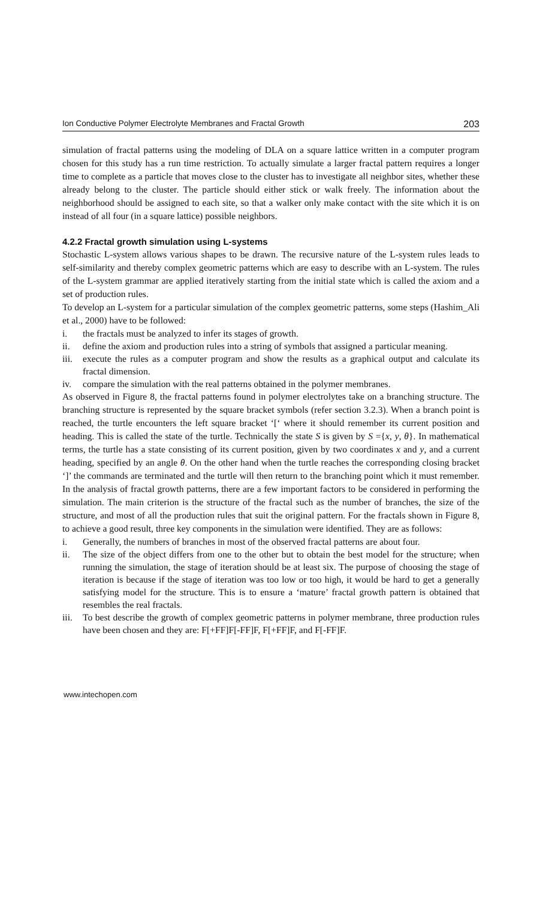Ion Conductive Polymer Electrolyte Membranes and Fractal Growth 203
simulation of fractal patterns using the modeling of DLA on a square lattice written in a computer program chosen for this study has a run time restriction. To actually simulate a larger fractal pattern requires a longer time to complete as a particle that moves close to the cluster has to investigate all neighbor sites, whether these already belong to the cluster. The particle should either stick or walk freely. The information about the neighborhood should be assigned to each site, so that a walker only make contact with the site which it is on instead of all four (in a square lattice) possible neighbors.
4.2.2 Fractal growth simulation using L-systems
Stochastic L-system allows various shapes to be drawn. The recursive nature of the L-system rules leads to self-similarity and thereby complex geometric patterns which are easy to describe with an L-system. The rules of the L-system grammar are applied iteratively starting from the initial state which is called the axiom and a set of production rules.
To develop an L-system for a particular simulation of the complex geometric patterns, some steps (Hashim_Ali et al., 2000) have to be followed:
i. the fractals must be analyzed to infer its stages of growth.
ii. define the axiom and production rules into a string of symbols that assigned a particular meaning.
iii. execute the rules as a computer program and show the results as a graphical output and calculate its fractal dimension.
iv. compare the simulation with the real patterns obtained in the polymer membranes.
As observed in Figure 8, the fractal patterns found in polymer electrolytes take on a branching structure. The branching structure is represented by the square bracket symbols (refer section 3.2.3). When a branch point is reached, the turtle encounters the left square bracket ‘[‘ where it should remember its current position and heading. This is called the state of the turtle. Technically the state S is given by S ={x, y, θ}. In mathematical terms, the turtle has a state consisting of its current position, given by two coordinates x and y, and a current heading, specified by an angle θ. On the other hand when the turtle reaches the corresponding closing bracket ‘]’ the commands are terminated and the turtle will then return to the branching point which it must remember. In the analysis of fractal growth patterns, there are a few important factors to be considered in performing the simulation. The main criterion is the structure of the fractal such as the number of branches, the size of the structure, and most of all the production rules that suit the original pattern. For the fractals shown in Figure 8, to achieve a good result, three key components in the simulation were identified. They are as follows:
i. Generally, the numbers of branches in most of the observed fractal patterns are about four.
ii. The size of the object differs from one to the other but to obtain the best model for the structure; when running the simulation, the stage of iteration should be at least six. The purpose of choosing the stage of iteration is because if the stage of iteration was too low or too high, it would be hard to get a generally satisfying model for the structure. This is to ensure a ‘mature’ fractal growth pattern is obtained that resembles the real fractals.
iii. To best describe the growth of complex geometric patterns in polymer membrane, three production rules have been chosen and they are: F[+FF]F[-FF]F, F[+FF]F, and F[-FF]F.
www.intechopen.com